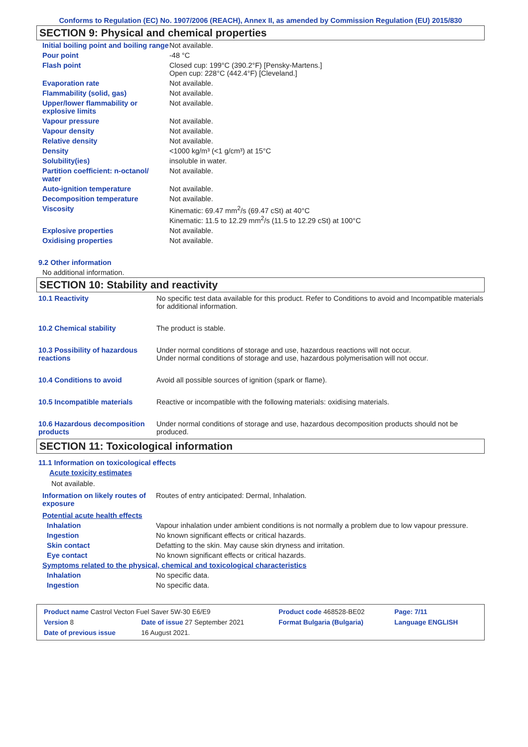Conforms to Regulation (EC) No. 1907/2006 (REACH), Annex II, as amended by Commission Regulation (EU) 2015/830
SECTION 9: Physical and chemical properties
| Initial boiling point and boiling range | Not available. |
| Pour point | -48 °C |
| Flash point | Closed cup: 199°C (390.2°F) [Pensky-Martens.] Open cup: 228°C (442.4°F) [Cleveland.] |
| Evaporation rate | Not available. |
| Flammability (solid, gas) | Not available. |
| Upper/lower flammability or explosive limits | Not available. |
| Vapour pressure | Not available. |
| Vapour density | Not available. |
| Relative density | Not available. |
| Density | <1000 kg/m³ (<1 g/cm³) at 15°C |
| Solubility(ies) | insoluble in water. |
| Partition coefficient: n-octanol/ water | Not available. |
| Auto-ignition temperature | Not available. |
| Decomposition temperature | Not available. |
| Viscosity | Kinematic: 69.47 mm<sup>2</sup>/s (69.47 cSt) at 40°C Kinematic: 11.5 to 12.29 mm<sup>2</sup>/s (11.5 to 12.29 cSt) at 100°C |
| Explosive properties | Not available. |
| Oxidising properties | Not available. |
9.2 Other information
No additional information.
SECTION 10: Stability and reactivity
| 10.1 Reactivity | No specific test data available for this product. Refer to Conditions to avoid and Incompatible materials for additional information. |
| 10.2 Chemical stability | The product is stable. |
| 10.3 Possibility of hazardous reactions | Under normal conditions of storage and use, hazardous reactions will not occur. Under normal conditions of storage and use, hazardous polymerisation will not occur. |
| 10.4 Conditions to avoid | Avoid all possible sources of ignition (spark or flame). |
| 10.5 Incompatible materials | Reactive or incompatible with the following materials: oxidising materials. |
| 10.6 Hazardous decomposition products | Under normal conditions of storage and use, hazardous decomposition products should not be produced. |
SECTION 11: Toxicological information
11.1 Information on toxicological effects
Acute toxicity estimates
Not available.
| Information on likely routes of exposure | Routes of entry anticipated: Dermal, Inhalation. |
Potential acute health effects
| Inhalation | Vapour inhalation under ambient conditions is not normally a problem due to low vapour pressure. |
| Ingestion | No known significant effects or critical hazards. |
| Skin contact | Defatting to the skin. May cause skin dryness and irritation. |
| Eye contact | No known significant effects or critical hazards. |
Symptoms related to the physical, chemical and toxicological characteristics
| Inhalation | No specific data. |
| Ingestion | No specific data. |
| Product name Castrol Vecton Fuel Saver 5W-30 E6/E9 | | Product code 468528-BE02 | Page: 7/11 |
| Version 8 | Date of issue 27 September 2021 | Format Bulgaria (Bulgaria) | Language ENGLISH |
| Date of previous issue | 16 August 2021. | | |